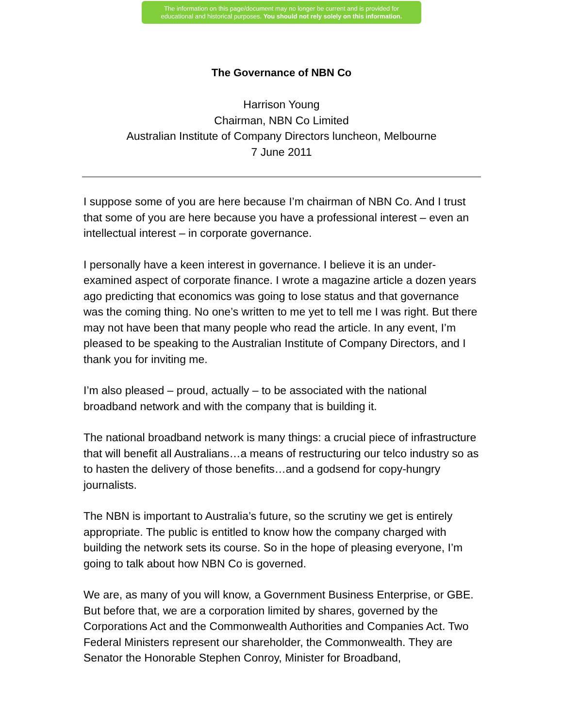The information on this page/document may no longer be current and is provided for
educational and historical purposes. You should not rely solely on this information.
The Governance of NBN Co
Harrison Young
Chairman, NBN Co Limited
Australian Institute of Company Directors luncheon, Melbourne
7 June 2011
I suppose some of you are here because I’m chairman of NBN Co. And I trust that some of you are here because you have a professional interest – even an intellectual interest – in corporate governance.
I personally have a keen interest in governance. I believe it is an under-examined aspect of corporate finance. I wrote a magazine article a dozen years ago predicting that economics was going to lose status and that governance was the coming thing. No one’s written to me yet to tell me I was right. But there may not have been that many people who read the article. In any event, I’m pleased to be speaking to the Australian Institute of Company Directors, and I thank you for inviting me.
I’m also pleased – proud, actually – to be associated with the national broadband network and with the company that is building it.
The national broadband network is many things: a crucial piece of infrastructure that will benefit all Australians…a means of restructuring our telco industry so as to hasten the delivery of those benefits…and a godsend for copy-hungry journalists.
The NBN is important to Australia’s future, so the scrutiny we get is entirely appropriate. The public is entitled to know how the company charged with building the network sets its course. So in the hope of pleasing everyone, I’m going to talk about how NBN Co is governed.
We are, as many of you will know, a Government Business Enterprise, or GBE. But before that, we are a corporation limited by shares, governed by the Corporations Act and the Commonwealth Authorities and Companies Act. Two Federal Ministers represent our shareholder, the Commonwealth. They are Senator the Honorable Stephen Conroy, Minister for Broadband,